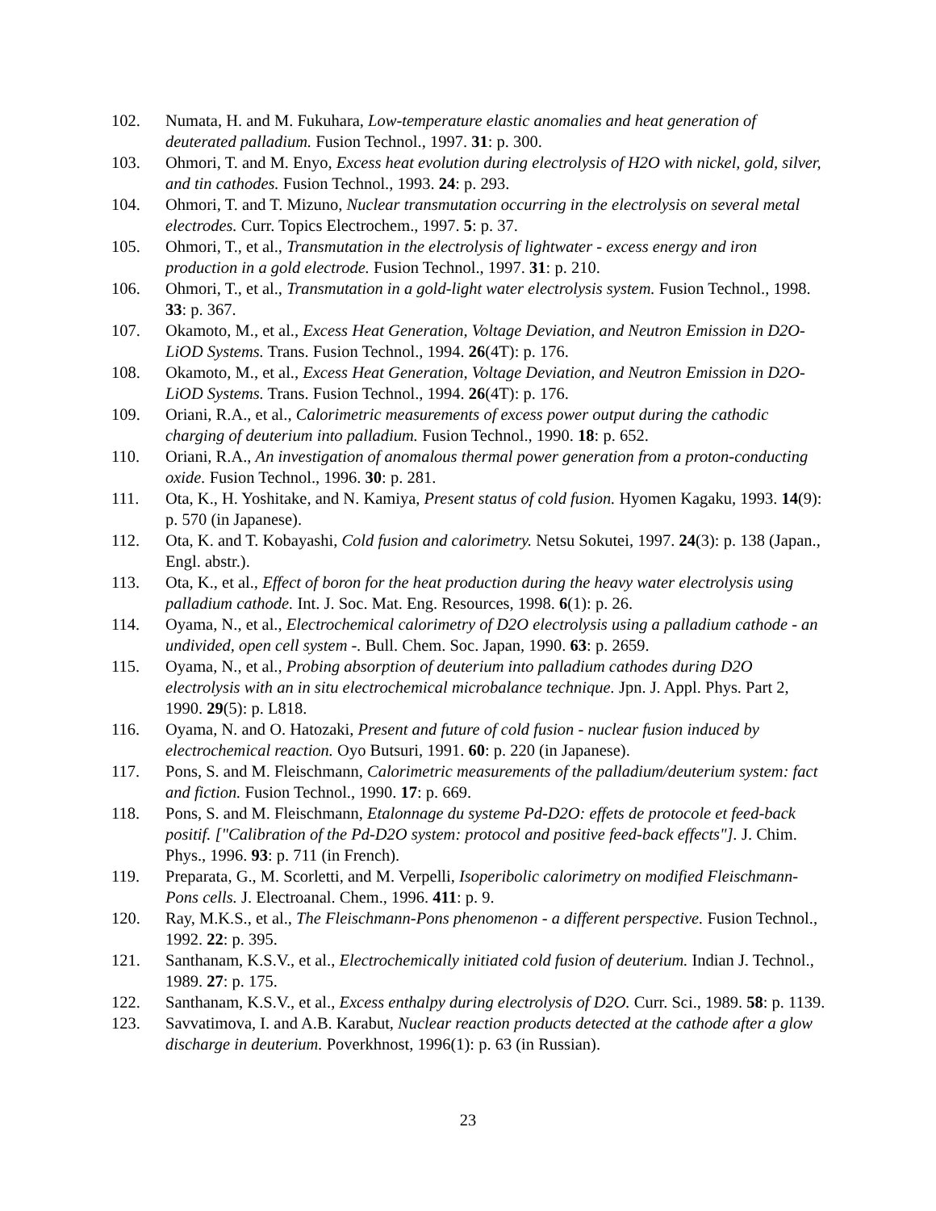102. Numata, H. and M. Fukuhara, Low-temperature elastic anomalies and heat generation of deuterated palladium. Fusion Technol., 1997. 31: p. 300.
103. Ohmori, T. and M. Enyo, Excess heat evolution during electrolysis of H2O with nickel, gold, silver, and tin cathodes. Fusion Technol., 1993. 24: p. 293.
104. Ohmori, T. and T. Mizuno, Nuclear transmutation occurring in the electrolysis on several metal electrodes. Curr. Topics Electrochem., 1997. 5: p. 37.
105. Ohmori, T., et al., Transmutation in the electrolysis of lightwater - excess energy and iron production in a gold electrode. Fusion Technol., 1997. 31: p. 210.
106. Ohmori, T., et al., Transmutation in a gold-light water electrolysis system. Fusion Technol., 1998. 33: p. 367.
107. Okamoto, M., et al., Excess Heat Generation, Voltage Deviation, and Neutron Emission in D2O-LiOD Systems. Trans. Fusion Technol., 1994. 26(4T): p. 176.
108. Okamoto, M., et al., Excess Heat Generation, Voltage Deviation, and Neutron Emission in D2O-LiOD Systems. Trans. Fusion Technol., 1994. 26(4T): p. 176.
109. Oriani, R.A., et al., Calorimetric measurements of excess power output during the cathodic charging of deuterium into palladium. Fusion Technol., 1990. 18: p. 652.
110. Oriani, R.A., An investigation of anomalous thermal power generation from a proton-conducting oxide. Fusion Technol., 1996. 30: p. 281.
111. Ota, K., H. Yoshitake, and N. Kamiya, Present status of cold fusion. Hyomen Kagaku, 1993. 14(9): p. 570 (in Japanese).
112. Ota, K. and T. Kobayashi, Cold fusion and calorimetry. Netsu Sokutei, 1997. 24(3): p. 138 (Japan., Engl. abstr.).
113. Ota, K., et al., Effect of boron for the heat production during the heavy water electrolysis using palladium cathode. Int. J. Soc. Mat. Eng. Resources, 1998. 6(1): p. 26.
114. Oyama, N., et al., Electrochemical calorimetry of D2O electrolysis using a palladium cathode - an undivided, open cell system -. Bull. Chem. Soc. Japan, 1990. 63: p. 2659.
115. Oyama, N., et al., Probing absorption of deuterium into palladium cathodes during D2O electrolysis with an in situ electrochemical microbalance technique. Jpn. J. Appl. Phys. Part 2, 1990. 29(5): p. L818.
116. Oyama, N. and O. Hatozaki, Present and future of cold fusion - nuclear fusion induced by electrochemical reaction. Oyo Butsuri, 1991. 60: p. 220 (in Japanese).
117. Pons, S. and M. Fleischmann, Calorimetric measurements of the palladium/deuterium system: fact and fiction. Fusion Technol., 1990. 17: p. 669.
118. Pons, S. and M. Fleischmann, Etalonnage du systeme Pd-D2O: effets de protocole et feed-back positif. ["Calibration of the Pd-D2O system: protocol and positive feed-back effects"]. J. Chim. Phys., 1996. 93: p. 711 (in French).
119. Preparata, G., M. Scorletti, and M. Verpelli, Isoperibolic calorimetry on modified Fleischmann-Pons cells. J. Electroanal. Chem., 1996. 411: p. 9.
120. Ray, M.K.S., et al., The Fleischmann-Pons phenomenon - a different perspective. Fusion Technol., 1992. 22: p. 395.
121. Santhanam, K.S.V., et al., Electrochemically initiated cold fusion of deuterium. Indian J. Technol., 1989. 27: p. 175.
122. Santhanam, K.S.V., et al., Excess enthalpy during electrolysis of D2O. Curr. Sci., 1989. 58: p. 1139.
123. Savvatimova, I. and A.B. Karabut, Nuclear reaction products detected at the cathode after a glow discharge in deuterium. Poverkhnost, 1996(1): p. 63 (in Russian).
23